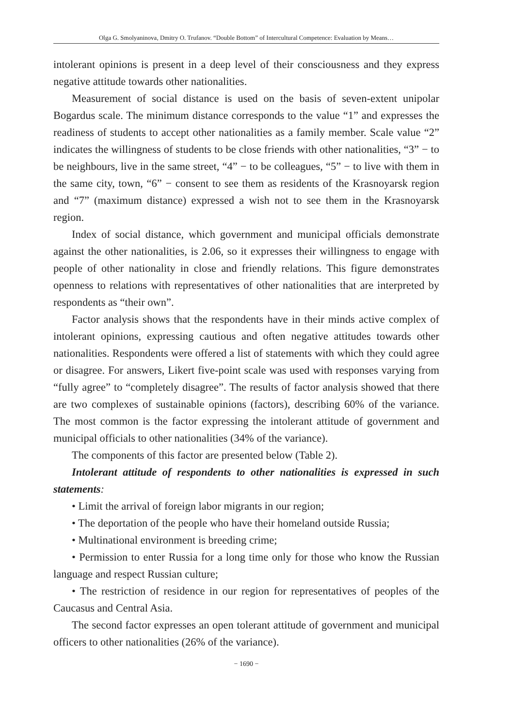Olga G. Smolyaninova, Dmitry O. Trufanov. “Double Bottom” of Intercultural Competence: Evaluation by Means…
intolerant opinions is present in a deep level of their consciousness and they express negative attitude towards other nationalities.
Measurement of social distance is used on the basis of seven-extent unipolar Bogardus scale. The minimum distance corresponds to the value “1” and expresses the readiness of students to accept other nationalities as a family member. Scale value “2” indicates the willingness of students to be close friends with other nationalities, “3” − to be neighbours, live in the same street, “4” − to be colleagues, “5” − to live with them in the same city, town, “6” − consent to see them as residents of the Krasnoyarsk region and “7” (maximum distance) expressed a wish not to see them in the Krasnoyarsk region.
Index of social distance, which government and municipal officials demonstrate against the other nationalities, is 2.06, so it expresses their willingness to engage with people of other nationality in close and friendly relations. This figure demonstrates openness to relations with representatives of other nationalities that are interpreted by respondents as “their own”.
Factor analysis shows that the respondents have in their minds active complex of intolerant opinions, expressing cautious and often negative attitudes towards other nationalities. Respondents were offered a list of statements with which they could agree or disagree. For answers, Likert five-point scale was used with responses varying from “fully agree” to “completely disagree”. The results of factor analysis showed that there are two complexes of sustainable opinions (factors), describing 60% of the variance. The most common is the factor expressing the intolerant attitude of government and municipal officials to other nationalities (34% of the variance).
The components of this factor are presented below (Table 2).
Intolerant attitude of respondents to other nationalities is expressed in such statements:
• Limit the arrival of foreign labor migrants in our region;
• The deportation of the people who have their homeland outside Russia;
• Multinational environment is breeding crime;
• Permission to enter Russia for a long time only for those who know the Russian language and respect Russian culture;
• The restriction of residence in our region for representatives of peoples of the Caucasus and Central Asia.
The second factor expresses an open tolerant attitude of government and municipal officers to other nationalities (26% of the variance).
− 1690 −